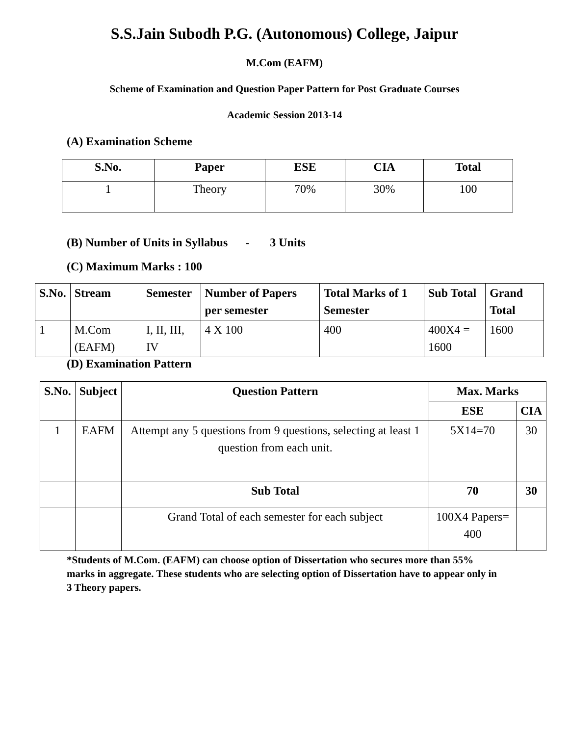S.S.Jain Subodh P.G. (Autonomous) College, Jaipur
M.Com (EAFM)
Scheme of Examination and Question Paper Pattern for Post Graduate Courses
Academic Session 2013-14
(A) Examination Scheme
| S.No. | Paper | ESE | CIA | Total |
| --- | --- | --- | --- | --- |
| 1 | Theory | 70% | 30% | 100 |
(B) Number of Units in Syllabus - 3 Units
(C) Maximum Marks : 100
| S.No. | Stream | Semester | Number of Papers per semester | Total Marks of 1 Semester | Sub Total | Grand Total |
| --- | --- | --- | --- | --- | --- | --- |
| 1 | M.Com (EAFM) | I, II, III, IV | 4 X 100 | 400 | 400X4 = 1600 | 1600 |
(D) Examination Pattern
| S.No. | Subject | Question Pattern | Max. Marks | |
| --- | --- | --- | --- | --- |
| | | | ESE | CIA |
| 1 | EAFM | Attempt any 5 questions from 9 questions, selecting at least 1 question from each unit. | 5X14=70 | 30 |
| | | Sub Total | 70 | 30 |
| | | Grand Total of each semester for each subject | 100X4 Papers= 400 | |
*Students of M.Com. (EAFM) can choose option of Dissertation who secures more than 55% marks in aggregate. These students who are selecting option of Dissertation have to appear only in 3 Theory papers.